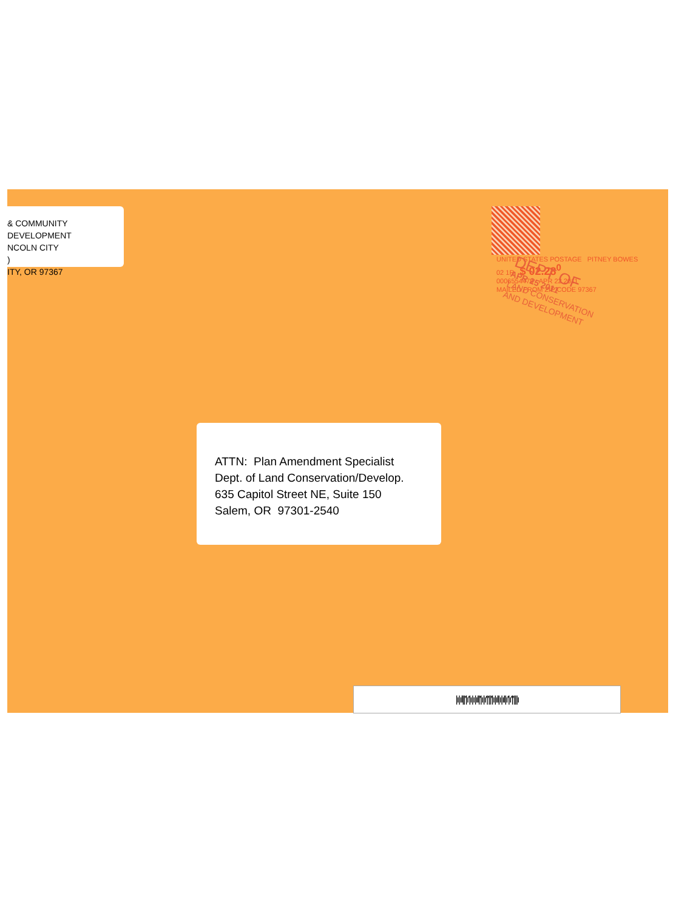& COMMUNITY DEVELOPMENT
NCOLN CITY
)
ITY, OR 97367
UNITED STATES POSTAGE PITNEY BOWES
02 1R $ 02.28<sup>0</sup>
0006554478 APR 22 2011
MAILED FROM ZIP CODE 97367
DEPT OF
APR 25 2011
LAND CONSERVATION
AND DEVELOPMENT
ATTN: Plan Amendment Specialist
Dept. of Land Conservation/Develop.
635 Capitol Street NE, Suite 150
Salem, OR 97301-2540
|ı|ıl||'|ı'|ı|ı|ıl|'|ı|ı'|'||'|ı|ıl|ı|ıl|ı'|ı'|'|||ı